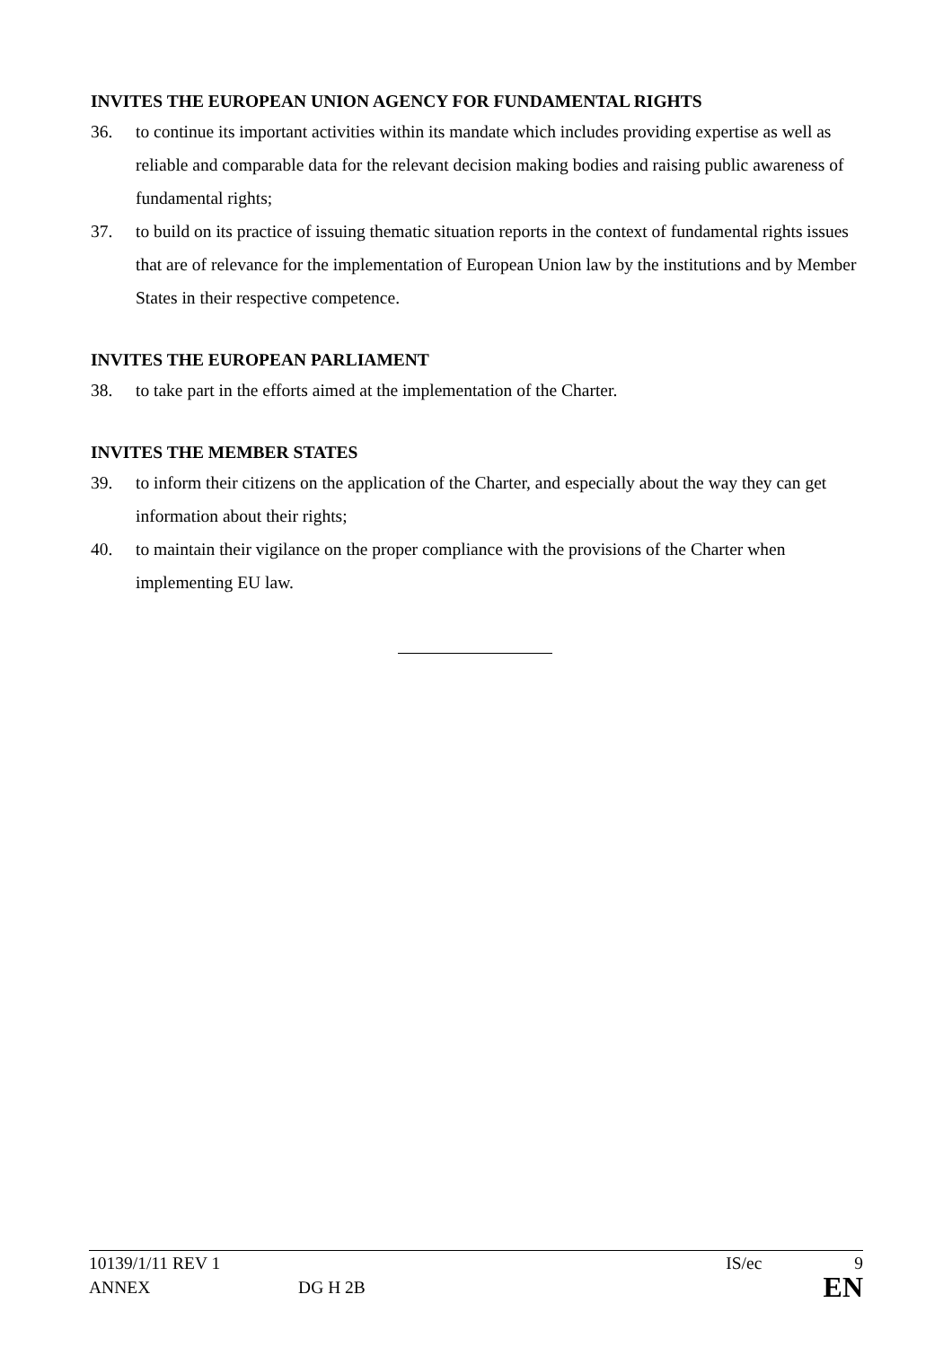INVITES THE EUROPEAN UNION AGENCY FOR FUNDAMENTAL RIGHTS
36. to continue its important activities within its mandate which includes providing expertise as well as reliable and comparable data for the relevant decision making bodies and raising public awareness of fundamental rights;
37. to build on its practice of issuing thematic situation reports in the context of fundamental rights issues that are of relevance for the implementation of European Union law by the institutions and by Member States in their respective competence.
INVITES THE EUROPEAN PARLIAMENT
38. to take part in the efforts aimed at the implementation of the Charter.
INVITES THE MEMBER STATES
39. to inform their citizens on the application of the Charter, and especially about the way they can get information about their rights;
40. to maintain their vigilance on the proper compliance with the provisions of the Charter when implementing EU law.
10139/1/11 REV 1 IS/ec 9
ANNEX DG H 2B EN